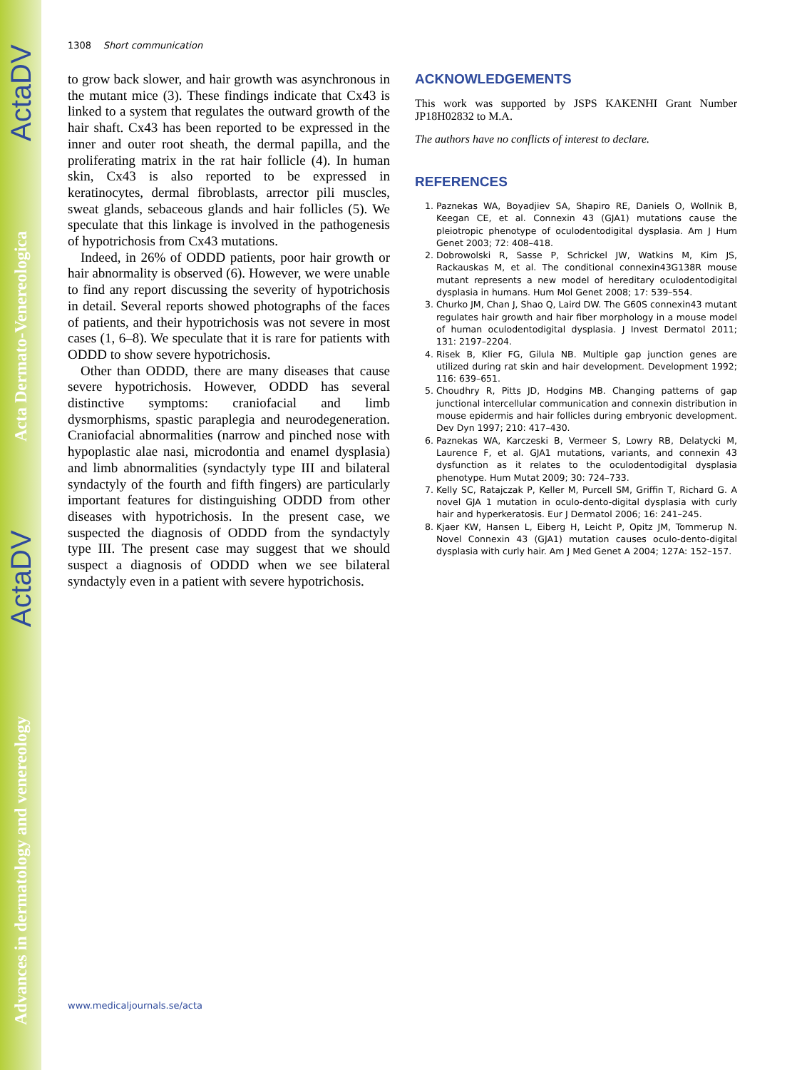Advances in dermatology and venereology ActaDV Acta Dermato-Venereologica ActaDV
1308 Short communication
to grow back slower, and hair growth was asynchronous in the mutant mice (3). These findings indicate that Cx43 is linked to a system that regulates the outward growth of the hair shaft. Cx43 has been reported to be expressed in the inner and outer root sheath, the dermal papilla, and the proliferating matrix in the rat hair follicle (4). In human skin, Cx43 is also reported to be expressed in keratinocytes, dermal fibroblasts, arrector pili muscles, sweat glands, sebaceous glands and hair follicles (5). We speculate that this linkage is involved in the pathogenesis of hypotrichosis from Cx43 mutations.
Indeed, in 26% of ODDD patients, poor hair growth or hair abnormality is observed (6). However, we were unable to find any report discussing the severity of hypotrichosis in detail. Several reports showed photographs of the faces of patients, and their hypotrichosis was not severe in most cases (1, 6–8). We speculate that it is rare for patients with ODDD to show severe hypotrichosis.
Other than ODDD, there are many diseases that cause severe hypotrichosis. However, ODDD has several distinctive symptoms: craniofacial and limb dysmorphisms, spastic paraplegia and neurodegeneration. Craniofacial abnormalities (narrow and pinched nose with hypoplastic alae nasi, microdontia and enamel dysplasia) and limb abnormalities (syndactyly type III and bilateral syndactyly of the fourth and fifth fingers) are particularly important features for distinguishing ODDD from other diseases with hypotrichosis. In the present case, we suspected the diagnosis of ODDD from the syndactyly type III. The present case may suggest that we should suspect a diagnosis of ODDD when we see bilateral syndactyly even in a patient with severe hypotrichosis.
ACKNOWLEDGEMENTS
This work was supported by JSPS KAKENHI Grant Number JP18H02832 to M.A.
The authors have no conflicts of interest to declare.
REFERENCES
1. Paznekas WA, Boyadjiev SA, Shapiro RE, Daniels O, Wollnik B, Keegan CE, et al. Connexin 43 (GJA1) mutations cause the pleiotropic phenotype of oculodentodigital dysplasia. Am J Hum Genet 2003; 72: 408–418.
2. Dobrowolski R, Sasse P, Schrickel JW, Watkins M, Kim JS, Rackauskas M, et al. The conditional connexin43G138R mouse mutant represents a new model of hereditary oculodentodigital dysplasia in humans. Hum Mol Genet 2008; 17: 539–554.
3. Churko JM, Chan J, Shao Q, Laird DW. The G60S connexin43 mutant regulates hair growth and hair fiber morphology in a mouse model of human oculodentodigital dysplasia. J Invest Dermatol 2011; 131: 2197–2204.
4. Risek B, Klier FG, Gilula NB. Multiple gap junction genes are utilized during rat skin and hair development. Development 1992; 116: 639–651.
5. Choudhry R, Pitts JD, Hodgins MB. Changing patterns of gap junctional intercellular communication and connexin distribution in mouse epidermis and hair follicles during embryonic development. Dev Dyn 1997; 210: 417–430.
6. Paznekas WA, Karczeski B, Vermeer S, Lowry RB, Delatycki M, Laurence F, et al. GJA1 mutations, variants, and connexin 43 dysfunction as it relates to the oculodentodigital dysplasia phenotype. Hum Mutat 2009; 30: 724–733.
7. Kelly SC, Ratajczak P, Keller M, Purcell SM, Griffin T, Richard G. A novel GJA 1 mutation in oculo-dento-digital dysplasia with curly hair and hyperkeratosis. Eur J Dermatol 2006; 16: 241–245.
8. Kjaer KW, Hansen L, Eiberg H, Leicht P, Opitz JM, Tommerup N. Novel Connexin 43 (GJA1) mutation causes oculo-dento-digital dysplasia with curly hair. Am J Med Genet A 2004; 127A: 152–157.
www.medicaljournals.se/acta